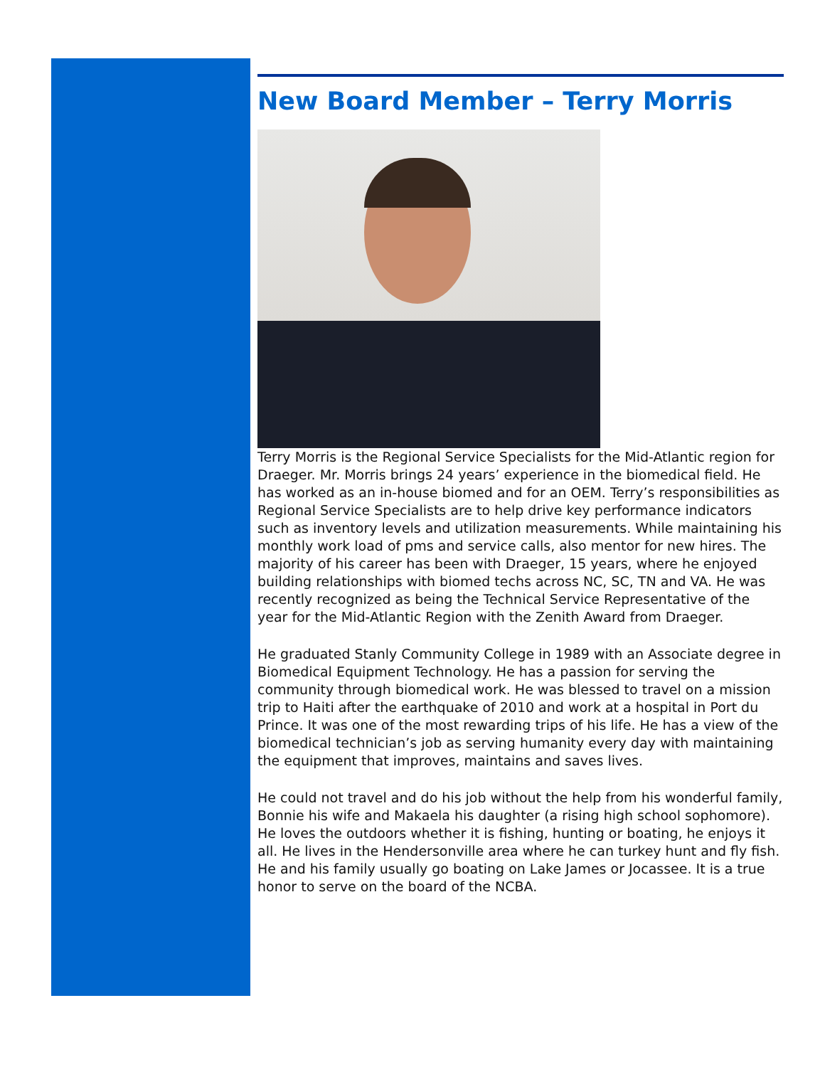New Board Member – Terry Morris
Terry Morris is the Regional Service Specialists for the Mid-Atlantic region for Draeger. Mr. Morris brings 24 years’ experience in the biomedical field. He has worked as an in-house biomed and for an OEM. Terry’s responsibilities as Regional Service Specialists are to help drive key performance indicators such as inventory levels and utilization measurements. While maintaining his monthly work load of pms and service calls, also mentor for new hires. The majority of his career has been with Draeger, 15 years, where he enjoyed building relationships with biomed techs across NC, SC, TN and VA. He was recently recognized as being the Technical Service Representative of the year for the Mid-Atlantic Region with the Zenith Award from Draeger.
He graduated Stanly Community College in 1989 with an Associate degree in Biomedical Equipment Technology. He has a passion for serving the community through biomedical work. He was blessed to travel on a mission trip to Haiti after the earthquake of 2010 and work at a hospital in Port du Prince. It was one of the most rewarding trips of his life. He has a view of the biomedical technician’s job as serving humanity every day with maintaining the equipment that improves, maintains and saves lives.
He could not travel and do his job without the help from his wonderful family, Bonnie his wife and Makaela his daughter (a rising high school sophomore). He loves the outdoors whether it is fishing, hunting or boating, he enjoys it all. He lives in the Hendersonville area where he can turkey hunt and fly fish. He and his family usually go boating on Lake James or Jocassee. It is a true honor to serve on the board of the NCBA.